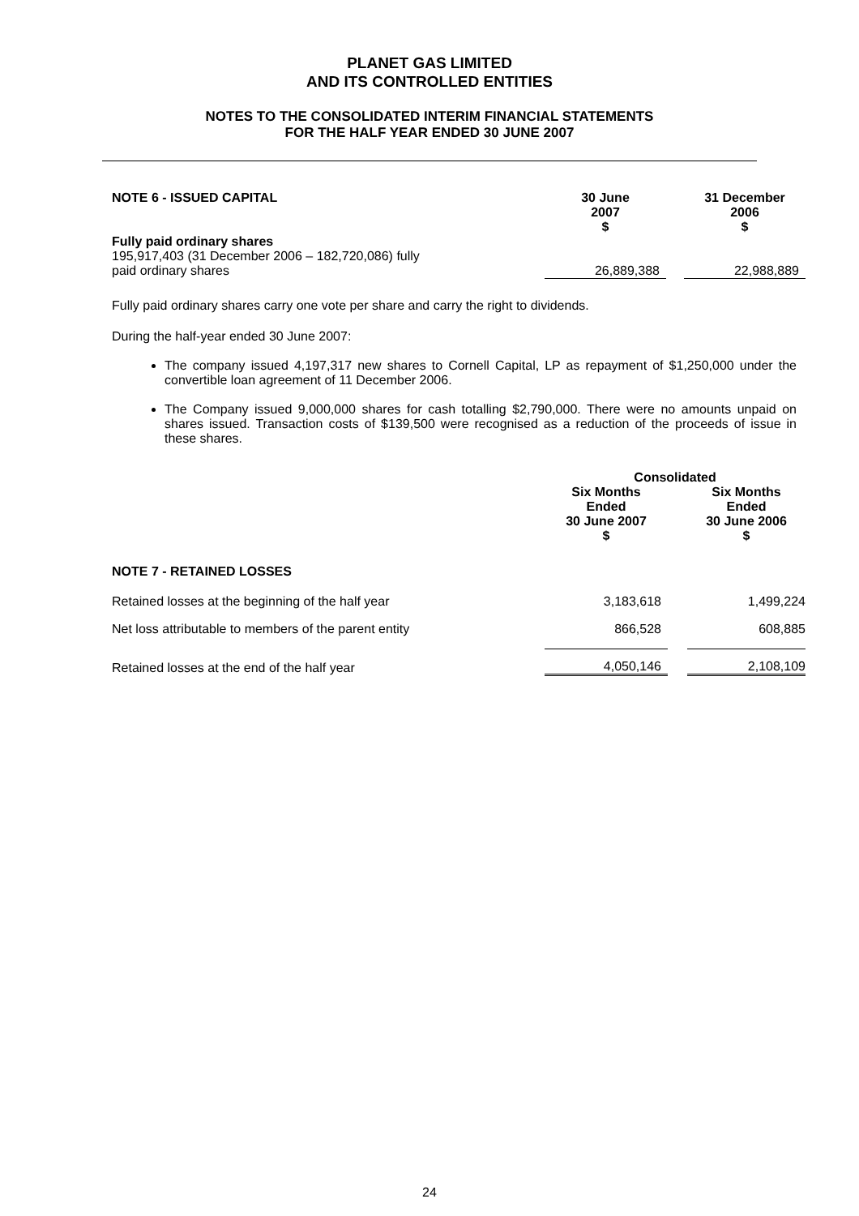PLANET GAS LIMITED
AND ITS CONTROLLED ENTITIES
NOTES TO THE CONSOLIDATED INTERIM FINANCIAL STATEMENTS
FOR THE HALF YEAR ENDED 30 JUNE 2007
| NOTE 6 - ISSUED CAPITAL | 30 June 2007 $ | | 31 December 2006 $ |
| --- | --- | --- | --- |
| Fully paid ordinary shares 195,917,403 (31 December 2006 – 182,720,086) fully paid ordinary shares | 26,889,388 | | 22,988,889 |
Fully paid ordinary shares carry one vote per share and carry the right to dividends.
During the half-year ended 30 June 2007:
The company issued 4,197,317 new shares to Cornell Capital, LP as repayment of $1,250,000 under the convertible loan agreement of 11 December 2006.
The Company issued 9,000,000 shares for cash totalling $2,790,000. There were no amounts unpaid on shares issued. Transaction costs of $139,500 were recognised as a reduction of the proceeds of issue in these shares.
| | Consolidated | | |
| --- | --- | --- | --- |
| | Six Months Ended 30 June 2007 $ | | Six Months Ended 30 June 2006 $ |
| NOTE 7 - RETAINED LOSSES | | | |
| Retained losses at the beginning of the half year | 3,183,618 | | 1,499,224 |
| Net loss attributable to members of the parent entity | 866,528 | | 608,885 |
| Retained losses at the end of the half year | 4,050,146 | | 2,108,109 |
24